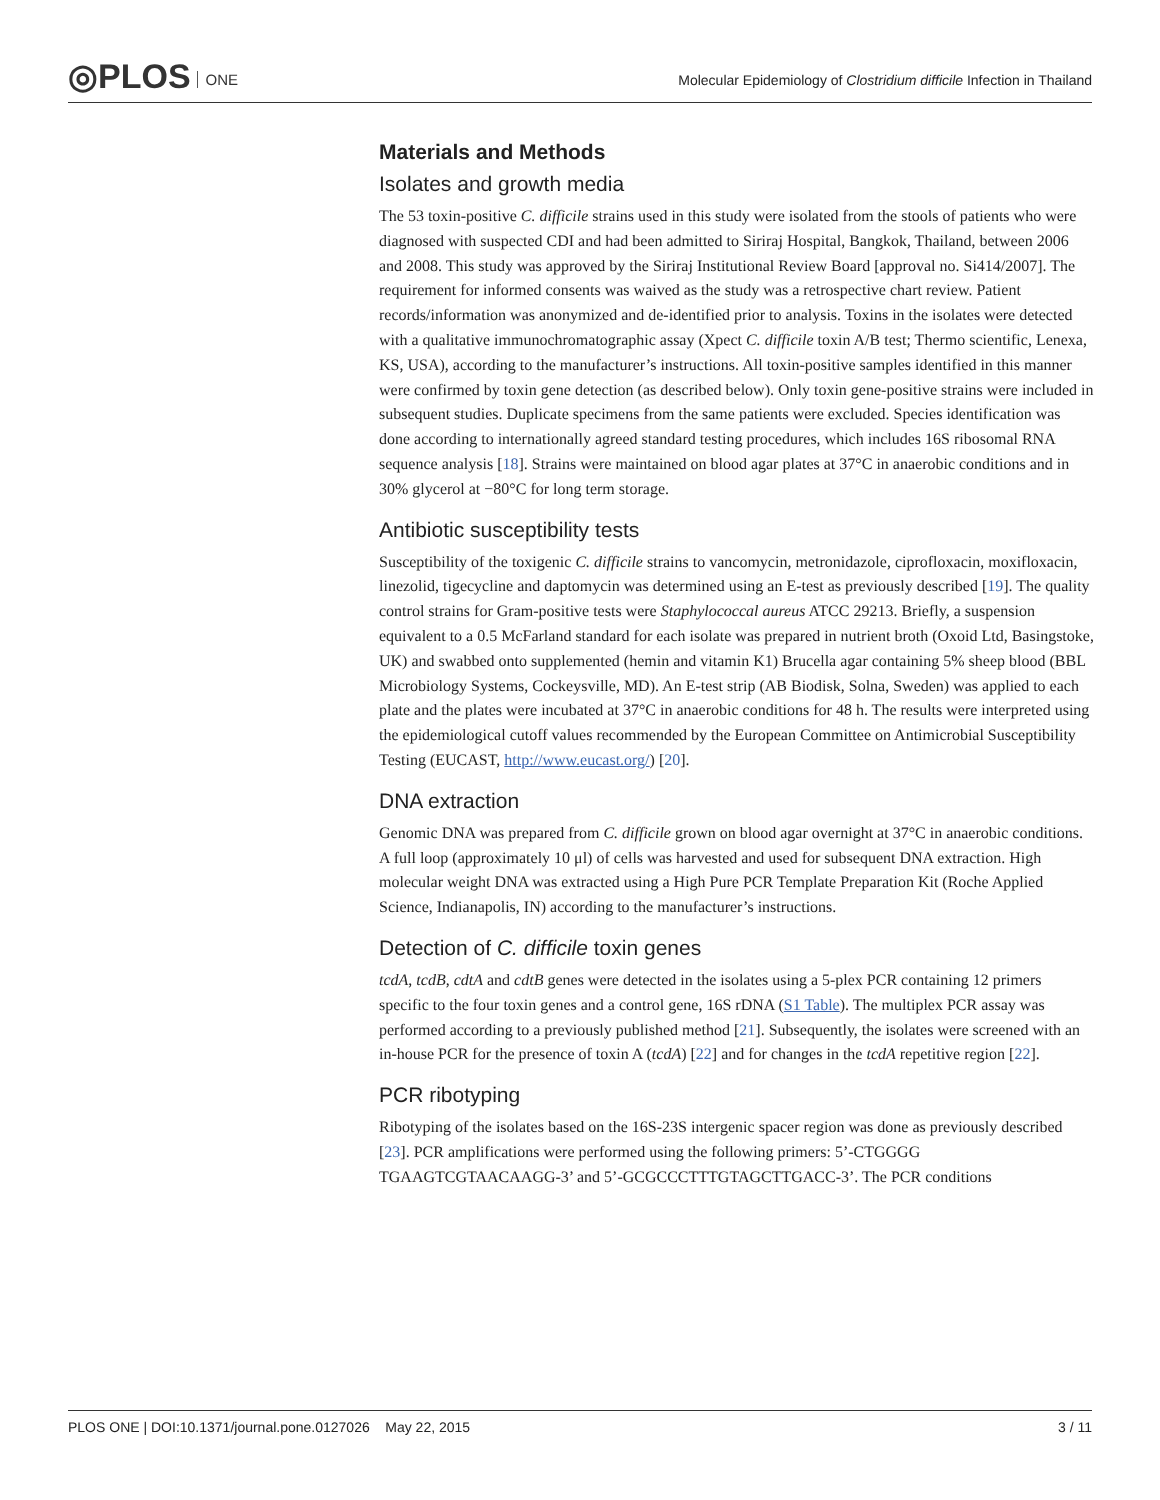◎PLOS ONE
Molecular Epidemiology of Clostridium difficile Infection in Thailand
Materials and Methods
Isolates and growth media
The 53 toxin-positive C. difficile strains used in this study were isolated from the stools of patients who were diagnosed with suspected CDI and had been admitted to Siriraj Hospital, Bangkok, Thailand, between 2006 and 2008. This study was approved by the Siriraj Institutional Review Board [approval no. Si414/2007]. The requirement for informed consents was waived as the study was a retrospective chart review. Patient records/information was anonymized and de-identified prior to analysis. Toxins in the isolates were detected with a qualitative immunochromatographic assay (Xpect C. difficile toxin A/B test; Thermo scientific, Lenexa, KS, USA), according to the manufacturer’s instructions. All toxin-positive samples identified in this manner were confirmed by toxin gene detection (as described below). Only toxin gene-positive strains were included in subsequent studies. Duplicate specimens from the same patients were excluded. Species identification was done according to internationally agreed standard testing procedures, which includes 16S ribosomal RNA sequence analysis [18]. Strains were maintained on blood agar plates at 37°C in anaerobic conditions and in 30% glycerol at −80°C for long term storage.
Antibiotic susceptibility tests
Susceptibility of the toxigenic C. difficile strains to vancomycin, metronidazole, ciprofloxacin, moxifloxacin, linezolid, tigecycline and daptomycin was determined using an E-test as previously described [19]. The quality control strains for Gram-positive tests were Staphylococcal aureus ATCC 29213. Briefly, a suspension equivalent to a 0.5 McFarland standard for each isolate was prepared in nutrient broth (Oxoid Ltd, Basingstoke, UK) and swabbed onto supplemented (hemin and vitamin K1) Brucella agar containing 5% sheep blood (BBL Microbiology Systems, Cockeysville, MD). An E-test strip (AB Biodisk, Solna, Sweden) was applied to each plate and the plates were incubated at 37°C in anaerobic conditions for 48 h. The results were interpreted using the epidemiological cutoff values recommended by the European Committee on Antimicrobial Susceptibility Testing (EUCAST, http://www.eucast.org/) [20].
DNA extraction
Genomic DNA was prepared from C. difficile grown on blood agar overnight at 37°C in anaerobic conditions. A full loop (approximately 10 μl) of cells was harvested and used for subsequent DNA extraction. High molecular weight DNA was extracted using a High Pure PCR Template Preparation Kit (Roche Applied Science, Indianapolis, IN) according to the manufacturer’s instructions.
Detection of C. difficile toxin genes
tcdA, tcdB, cdtA and cdtB genes were detected in the isolates using a 5-plex PCR containing 12 primers specific to the four toxin genes and a control gene, 16S rDNA (S1 Table). The multiplex PCR assay was performed according to a previously published method [21]. Subsequently, the isolates were screened with an in-house PCR for the presence of toxin A (tcdA) [22] and for changes in the tcdA repetitive region [22].
PCR ribotyping
Ribotyping of the isolates based on the 16S-23S intergenic spacer region was done as previously described [23]. PCR amplifications were performed using the following primers: 5’-CTGGGG TGAAGTCGTAACAAGG-3’ and 5’-GCGCCCTTTGTAGCTTGACC-3’. The PCR conditions
PLOS ONE | DOI:10.1371/journal.pone.0127026 May 22, 2015 3 / 11